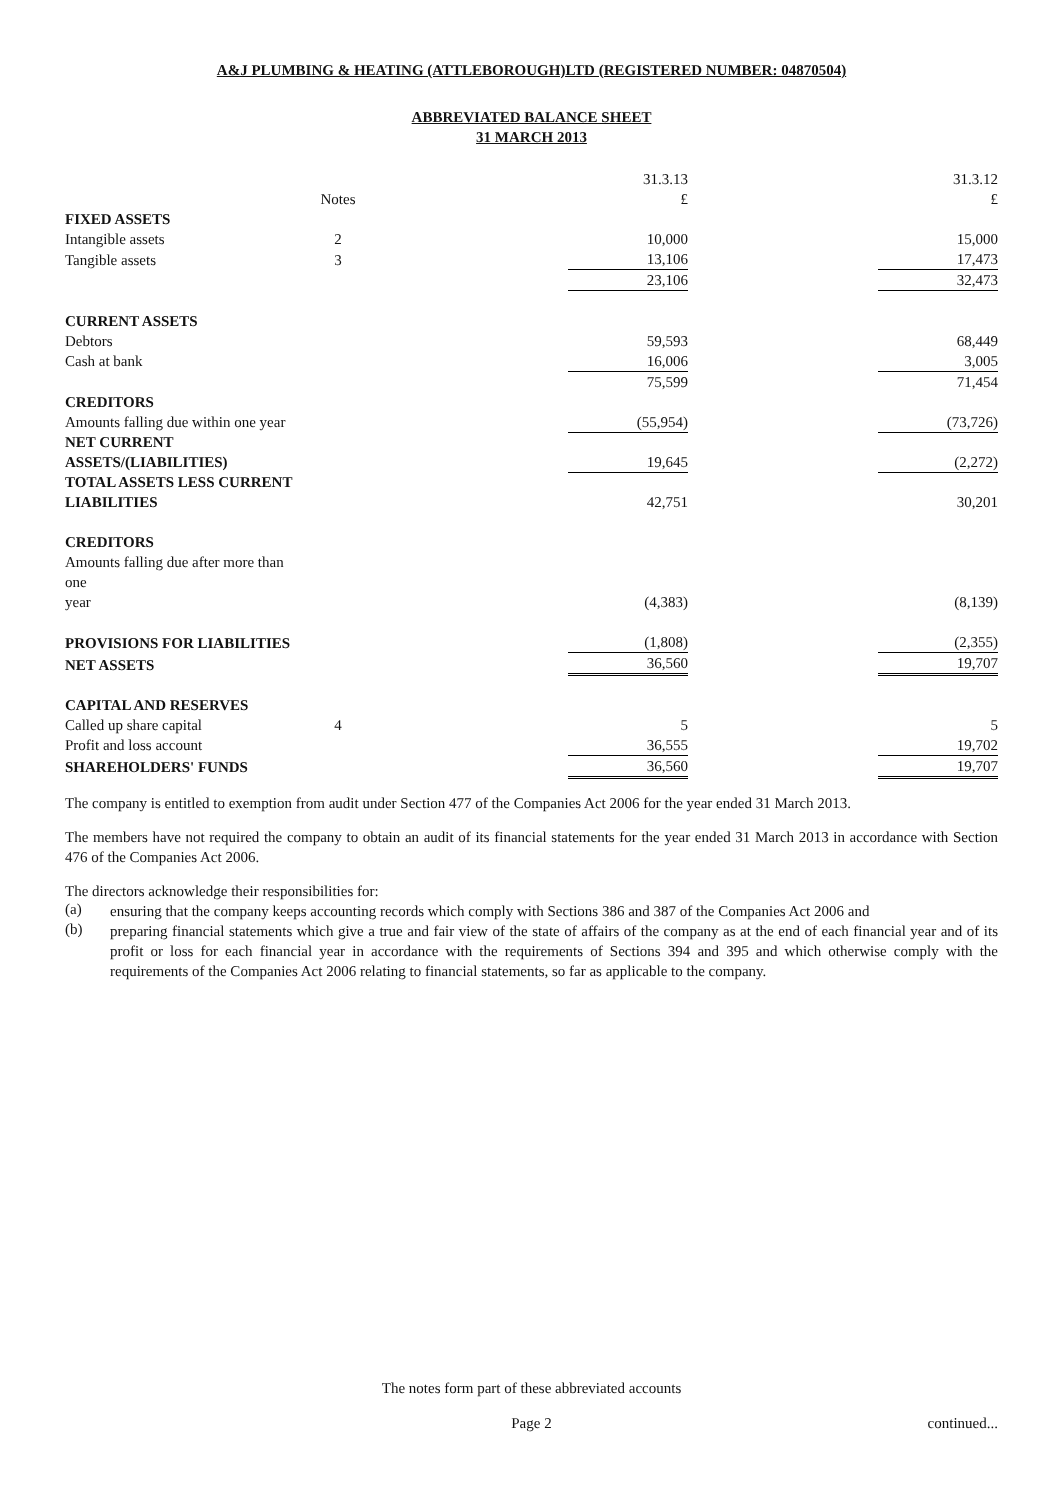A&J PLUMBING & HEATING (ATTLEBOROUGH)LTD (REGISTERED NUMBER: 04870504)
ABBREVIATED BALANCE SHEET
31 MARCH 2013
| | | | 31.3.13 | | 31.3.12 |
| | Notes | | £ | | £ |
| FIXED ASSETS | | | | | |
| Intangible assets | 2 | | 10,000 | | 15,000 |
| Tangible assets | 3 | | 13,106 | | 17,473 |
| | | | 23,106 | | 32,473 |
| CURRENT ASSETS | | | | | |
| Debtors | | | 59,593 | | 68,449 |
| Cash at bank | | | 16,006 | | 3,005 |
| | | | 75,599 | | 71,454 |
| CREDITORS | | | | | |
| Amounts falling due within one year | | | (55,954) | | (73,726) |
| NET CURRENT ASSETS/(LIABILITIES) | | | 19,645 | | (2,272) |
| TOTAL ASSETS LESS CURRENT LIABILITIES | | | 42,751 | | 30,201 |
| CREDITORS | | | | | |
| Amounts falling due after more than one year | | | (4,383) | | (8,139) |
| PROVISIONS FOR LIABILITIES | | | (1,808) | | (2,355) |
| NET ASSETS | | | 36,560 | | 19,707 |
| CAPITAL AND RESERVES | | | | | |
| Called up share capital | 4 | | 5 | | 5 |
| Profit and loss account | | | 36,555 | | 19,702 |
| SHAREHOLDERS' FUNDS | | | 36,560 | | 19,707 |
The company is entitled to exemption from audit under Section 477 of the Companies Act 2006 for the year ended 31 March 2013.
The members have not required the company to obtain an audit of its financial statements for the year ended 31 March 2013 in accordance with Section 476 of the Companies Act 2006.
The directors acknowledge their responsibilities for:
(a)
ensuring that the company keeps accounting records which comply with Sections 386 and 387 of the Companies Act 2006 and
(b)
preparing financial statements which give a true and fair view of the state of affairs of the company as at the end of each financial year and of its profit or loss for each financial year in accordance with the requirements of Sections 394 and 395 and which otherwise comply with the requirements of the Companies Act 2006 relating to financial statements, so far as applicable to the company.
The notes form part of these abbreviated accounts
Page 2 continued...